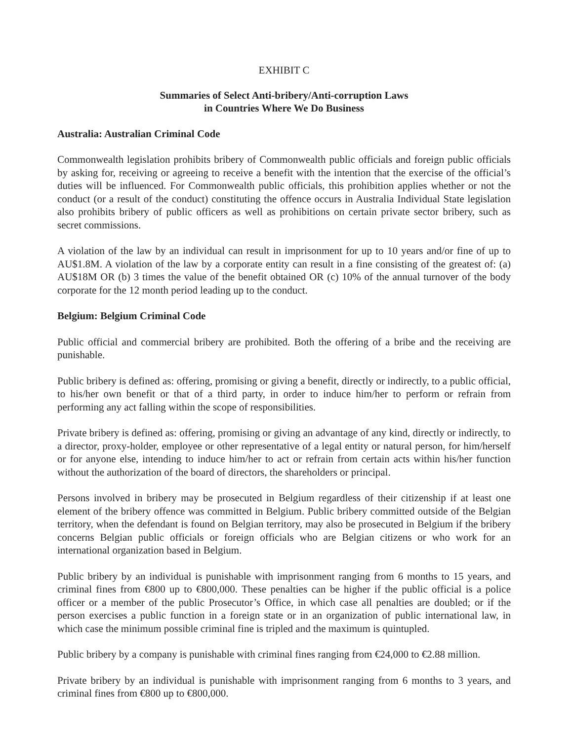EXHIBIT C
Summaries of Select Anti-bribery/Anti-corruption Laws
in Countries Where We Do Business
Australia: Australian Criminal Code
Commonwealth legislation prohibits bribery of Commonwealth public officials and foreign public officials by asking for, receiving or agreeing to receive a benefit with the intention that the exercise of the official’s duties will be influenced. For Commonwealth public officials, this prohibition applies whether or not the conduct (or a result of the conduct) constituting the offence occurs in Australia Individual State legislation also prohibits bribery of public officers as well as prohibitions on certain private sector bribery, such as secret commissions.
A violation of the law by an individual can result in imprisonment for up to 10 years and/or fine of up to AU$1.8M. A violation of the law by a corporate entity can result in a fine consisting of the greatest of: (a) AU$18M OR (b) 3 times the value of the benefit obtained OR (c) 10% of the annual turnover of the body corporate for the 12 month period leading up to the conduct.
Belgium: Belgium Criminal Code
Public official and commercial bribery are prohibited. Both the offering of a bribe and the receiving are punishable.
Public bribery is defined as: offering, promising or giving a benefit, directly or indirectly, to a public official, to his/her own benefit or that of a third party, in order to induce him/her to perform or refrain from performing any act falling within the scope of responsibilities.
Private bribery is defined as: offering, promising or giving an advantage of any kind, directly or indirectly, to a director, proxy-holder, employee or other representative of a legal entity or natural person, for him/herself or for anyone else, intending to induce him/her to act or refrain from certain acts within his/her function without the authorization of the board of directors, the shareholders or principal.
Persons involved in bribery may be prosecuted in Belgium regardless of their citizenship if at least one element of the bribery offence was committed in Belgium. Public bribery committed outside of the Belgian territory, when the defendant is found on Belgian territory, may also be prosecuted in Belgium if the bribery concerns Belgian public officials or foreign officials who are Belgian citizens or who work for an international organization based in Belgium.
Public bribery by an individual is punishable with imprisonment ranging from 6 months to 15 years, and criminal fines from €800 up to €800,000. These penalties can be higher if the public official is a police officer or a member of the public Prosecutor’s Office, in which case all penalties are doubled; or if the person exercises a public function in a foreign state or in an organization of public international law, in which case the minimum possible criminal fine is tripled and the maximum is quintupled.
Public bribery by a company is punishable with criminal fines ranging from €24,000 to €2.88 million.
Private bribery by an individual is punishable with imprisonment ranging from 6 months to 3 years, and criminal fines from €800 up to €800,000.